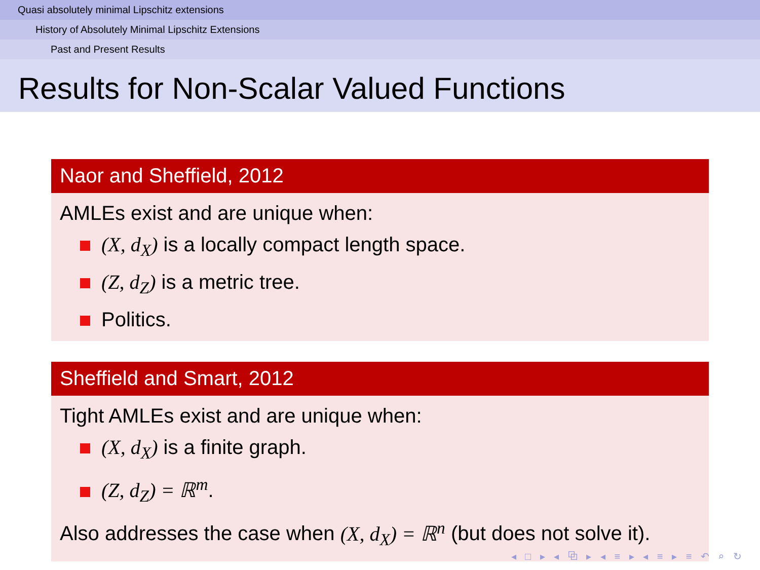Quasi absolutely minimal Lipschitz extensions
History of Absolutely Minimal Lipschitz Extensions
Past and Present Results
Results for Non-Scalar Valued Functions
Naor and Sheffield, 2012
AMLEs exist and are unique when:
(X, d<sub>X</sub>) is a locally compact length space.
(Z, d<sub>Z</sub>) is a metric tree.
Politics.
Sheffield and Smart, 2012
Tight AMLEs exist and are unique when:
(X, d<sub>X</sub>) is a finite graph.
(Z, d<sub>Z</sub>) = ℝ<sup>m</sup>.
Also addresses the case when (X, d<sub>X</sub>) = ℝ<sup>n</sup> (but does not solve it).
◂ □ ▸ ◂ ⧉ ▸ ◂ ≡ ▸ ◂ ≡ ▸ ≡ ↶ ⌕ ↻